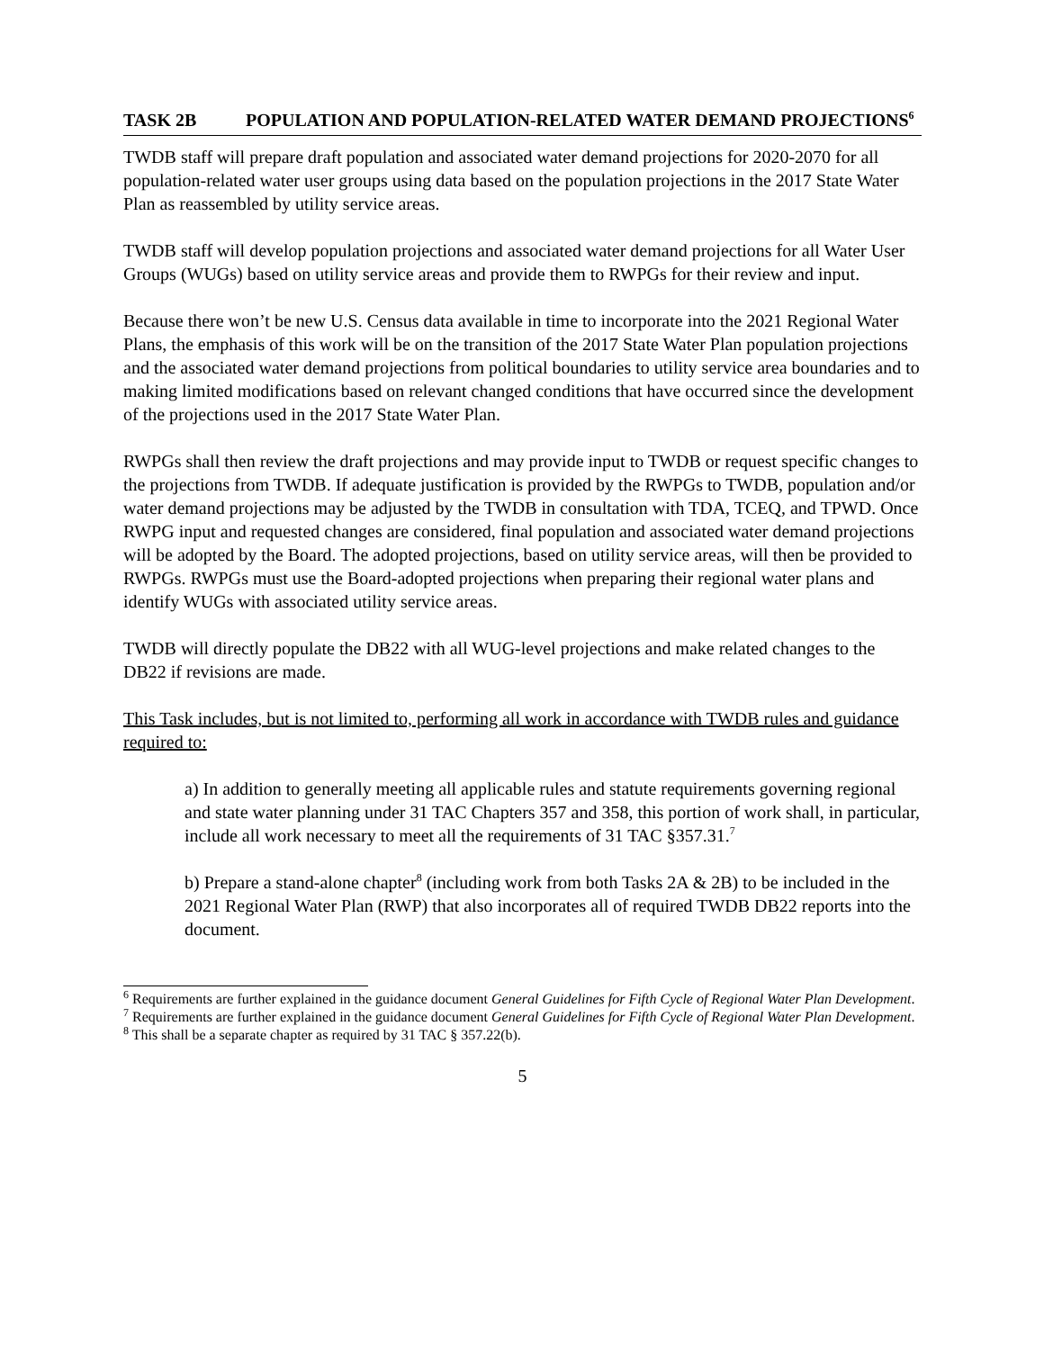TASK 2B POPULATION AND POPULATION-RELATED WATER DEMAND PROJECTIONS<sup>6</sup>
TWDB staff will prepare draft population and associated water demand projections for 2020-2070 for all population-related water user groups using data based on the population projections in the 2017 State Water Plan as reassembled by utility service areas.
TWDB staff will develop population projections and associated water demand projections for all Water User Groups (WUGs) based on utility service areas and provide them to RWPGs for their review and input.
Because there won’t be new U.S. Census data available in time to incorporate into the 2021 Regional Water Plans, the emphasis of this work will be on the transition of the 2017 State Water Plan population projections and the associated water demand projections from political boundaries to utility service area boundaries and to making limited modifications based on relevant changed conditions that have occurred since the development of the projections used in the 2017 State Water Plan.
RWPGs shall then review the draft projections and may provide input to TWDB or request specific changes to the projections from TWDB. If adequate justification is provided by the RWPGs to TWDB, population and/or water demand projections may be adjusted by the TWDB in consultation with TDA, TCEQ, and TPWD. Once RWPG input and requested changes are considered, final population and associated water demand projections will be adopted by the Board. The adopted projections, based on utility service areas, will then be provided to RWPGs. RWPGs must use the Board-adopted projections when preparing their regional water plans and identify WUGs with associated utility service areas.
TWDB will directly populate the DB22 with all WUG-level projections and make related changes to the DB22 if revisions are made.
This Task includes, but is not limited to, performing all work in accordance with TWDB rules and guidance required to:
a) In addition to generally meeting all applicable rules and statute requirements governing regional and state water planning under 31 TAC Chapters 357 and 358, this portion of work shall, in particular, include all work necessary to meet all the requirements of 31 TAC §357.31.<sup>7</sup>
b) Prepare a stand-alone chapter<sup>8</sup> (including work from both Tasks 2A & 2B) to be included in the 2021 Regional Water Plan (RWP) that also incorporates all of required TWDB DB22 reports into the document.
<sup>6</sup> Requirements are further explained in the guidance document General Guidelines for Fifth Cycle of Regional Water Plan Development.
<sup>7</sup> Requirements are further explained in the guidance document General Guidelines for Fifth Cycle of Regional Water Plan Development.
<sup>8</sup> This shall be a separate chapter as required by 31 TAC § 357.22(b).
5